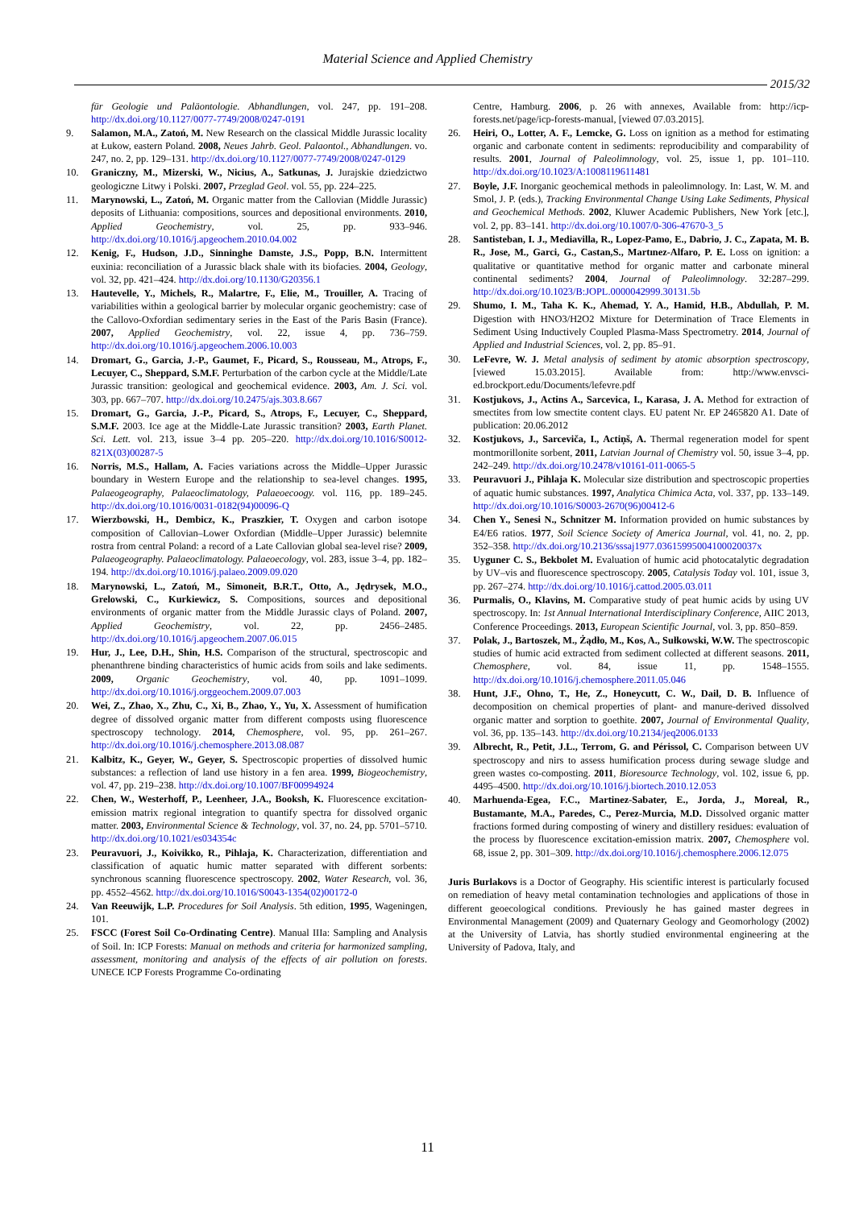Material Science and Applied Chemistry
2015/32
für Geologie und Paläontologie. Abhandlungen, vol. 247, pp. 191–208. http://dx.doi.org/10.1127/0077-7749/2008/0247-0191
9. Salamon, M.A., Zatoń, M. New Research on the classical Middle Jurassic locality at Łukow, eastern Poland. 2008, Neues Jahrb. Geol. Palaontol., Abhandlungen. vo. 247, no. 2, pp. 129–131. http://dx.doi.org/10.1127/0077-7749/2008/0247-0129
10. Graniczny, M., Mizerski, W., Nicius, A., Satkunas, J. Jurajskie dziedzictwo geologiczne Litwy i Polski. 2007, Przeglad Geol. vol. 55, pp. 224–225.
11. Marynowski, L., Zatoń, M. Organic matter from the Callovian (Middle Jurassic) deposits of Lithuania: compositions, sources and depositional environments. 2010, Applied Geochemistry, vol. 25, pp. 933–946. http://dx.doi.org/10.1016/j.apgeochem.2010.04.002
12. Kenig, F., Hudson, J.D., Sinninghe Damste, J.S., Popp, B.N. Intermittent euxinia: reconciliation of a Jurassic black shale with its biofacies. 2004, Geology, vol. 32, pp. 421–424. http://dx.doi.org/10.1130/G20356.1
13. Hautevelle, Y., Michels, R., Malartre, F., Elie, M., Trouiller, A. Tracing of variabilities within a geological barrier by molecular organic geochemistry: case of the Callovo-Oxfordian sedimentary series in the East of the Paris Basin (France). 2007, Applied Geochemistry, vol. 22, issue 4, pp. 736–759. http://dx.doi.org/10.1016/j.apgeochem.2006.10.003
14. Dromart, G., Garcia, J.-P., Gaumet, F., Picard, S., Rousseau, M., Atrops, F., Lecuyer, C., Sheppard, S.M.F. Perturbation of the carbon cycle at the Middle/Late Jurassic transition: geological and geochemical evidence. 2003, Am. J. Sci. vol. 303, pp. 667–707. http://dx.doi.org/10.2475/ajs.303.8.667
15. Dromart, G., Garcia, J.-P., Picard, S., Atrops, F., Lecuyer, C., Sheppard, S.M.F. 2003. Ice age at the Middle-Late Jurassic transition? 2003, Earth Planet. Sci. Lett. vol. 213, issue 3–4 pp. 205–220. http://dx.doi.org/10.1016/S0012-821X(03)00287-5
16. Norris, M.S., Hallam, A. Facies variations across the Middle–Upper Jurassic boundary in Western Europe and the relationship to sea-level changes. 1995, Palaeogeography, Palaeoclimatology, Palaeoecoogy. vol. 116, pp. 189–245. http://dx.doi.org/10.1016/0031-0182(94)00096-Q
17. Wierzbowski, H., Dembicz, K., Praszkier, T. Oxygen and carbon isotope composition of Callovian–Lower Oxfordian (Middle–Upper Jurassic) belemnite rostra from central Poland: a record of a Late Callovian global sea-level rise? 2009, Palaeogeography. Palaeoclimatology. Palaeoecology, vol. 283, issue 3–4, pp. 182–194. http://dx.doi.org/10.1016/j.palaeo.2009.09.020
18. Marynowski, L., Zatoń, M., Simoneit, B.R.T., Otto, A., Jędrysek, M.O., Grelowski, C., Kurkiewicz, S. Compositions, sources and depositional environments of organic matter from the Middle Jurassic clays of Poland. 2007, Applied Geochemistry, vol. 22, pp. 2456–2485. http://dx.doi.org/10.1016/j.apgeochem.2007.06.015
19. Hur, J., Lee, D.H., Shin, H.S. Comparison of the structural, spectroscopic and phenanthrene binding characteristics of humic acids from soils and lake sediments. 2009, Organic Geochemistry, vol. 40, pp. 1091–1099. http://dx.doi.org/10.1016/j.orggeochem.2009.07.003
20. Wei, Z., Zhao, X., Zhu, C., Xi, B., Zhao, Y., Yu, X. Assessment of humification degree of dissolved organic matter from different composts using fluorescence spectroscopy technology. 2014, Chemosphere, vol. 95, pp. 261–267. http://dx.doi.org/10.1016/j.chemosphere.2013.08.087
21. Kalbitz, K., Geyer, W., Geyer, S. Spectroscopic properties of dissolved humic substances: a reflection of land use history in a fen area. 1999, Biogeochemistry, vol. 47, pp. 219–238. http://dx.doi.org/10.1007/BF00994924
22. Chen, W., Westerhoff, P., Leenheer, J.A., Booksh, K. Fluorescence excitation-emission matrix regional integration to quantify spectra for dissolved organic matter. 2003, Environmental Science & Technology, vol. 37, no. 24, pp. 5701–5710. http://dx.doi.org/10.1021/es034354c
23. Peuravuori, J., Koivikko, R., Pihlaja, K. Characterization, differentiation and classification of aquatic humic matter separated with different sorbents: synchronous scanning fluorescence spectroscopy. 2002, Water Research, vol. 36, pp. 4552–4562. http://dx.doi.org/10.1016/S0043-1354(02)00172-0
24. Van Reeuwijk, L.P. Procedures for Soil Analysis. 5th edition, 1995, Wageningen, 101.
25. FSCC (Forest Soil Co-Ordinating Centre). Manual IIIa: Sampling and Analysis of Soil. In: ICP Forests: Manual on methods and criteria for harmonized sampling, assessment, monitoring and analysis of the effects of air pollution on forests. UNECE ICP Forests Programme Co-ordinating
Centre, Hamburg. 2006, p. 26 with annexes, Available from: http://icp-forests.net/page/icp-forests-manual, [viewed 07.03.2015].
26. Heiri, O., Lotter, A. F., Lemcke, G. Loss on ignition as a method for estimating organic and carbonate content in sediments: reproducibility and comparability of results. 2001, Journal of Paleolimnology, vol. 25, issue 1, pp. 101–110. http://dx.doi.org/10.1023/A:1008119611481
27. Boyle, J.F. Inorganic geochemical methods in paleolimnology. In: Last, W. M. and Smol, J. P. (eds.), Tracking Environmental Change Using Lake Sediments, Physical and Geochemical Methods. 2002, Kluwer Academic Publishers, New York [etc.], vol. 2, pp. 83–141. http://dx.doi.org/10.1007/0-306-47670-3_5
28. Santisteban, I. J., Mediavilla, R., Lopez-Pamo, E., Dabrio, J. C., Zapata, M. B. R., Jose, M., Garci, G., Castan,S., Martınez-Alfaro, P. E. Loss on ignition: a qualitative or quantitative method for organic matter and carbonate mineral continental sediments? 2004, Journal of Paleolimnology. 32:287–299. http://dx.doi.org/10.1023/B:JOPL.0000042999.30131.5b
29. Shumo, I. M., Taha K. K., Ahemad, Y. A., Hamid, H.B., Abdullah, P. M. Digestion with HNO3/H2O2 Mixture for Determination of Trace Elements in Sediment Using Inductively Coupled Plasma-Mass Spectrometry. 2014, Journal of Applied and Industrial Sciences, vol. 2, pp. 85–91.
30. LeFevre, W. J. Metal analysis of sediment by atomic absorption spectroscopy, [viewed 15.03.2015]. Available from: http://www.envsci-ed.brockport.edu/Documents/lefevre.pdf
31. Kostjukovs, J., Actins A., Sarcevica, I., Karasa, J. A. Method for extraction of smectites from low smectite content clays. EU patent Nr. EP 2465820 A1. Date of publication: 20.06.2012
32. Kostjukovs, J., Sarceviča, I., Actiņš, A. Thermal regeneration model for spent montmorillonite sorbent, 2011, Latvian Journal of Chemistry vol. 50, issue 3–4, pp. 242–249. http://dx.doi.org/10.2478/v10161-011-0065-5
33. Peuravuori J., Pihlaja K. Molecular size distribution and spectroscopic properties of aquatic humic substances. 1997, Analytica Chimica Acta, vol. 337, pp. 133–149. http://dx.doi.org/10.1016/S0003-2670(96)00412-6
34. Chen Y., Senesi N., Schnitzer M. Information provided on humic substances by E4/E6 ratios. 1977, Soil Science Society of America Journal, vol. 41, no. 2, pp. 352–358. http://dx.doi.org/10.2136/sssaj1977.03615995004100020037x
35. Uyguner C. S., Bekbolet M. Evaluation of humic acid photocatalytic degradation by UV–vis and fluorescence spectroscopy. 2005, Catalysis Today vol. 101, issue 3, pp. 267–274. http://dx.doi.org/10.1016/j.cattod.2005.03.011
36. Purmalis, O., Klavins, M. Comparative study of peat humic acids by using UV spectroscopy. In: 1st Annual International Interdisciplinary Conference, AIIC 2013, Conference Proceedings. 2013, European Scientific Journal, vol. 3, pp. 850–859.
37. Polak, J., Bartoszek, M., Żądło, M., Kos, A., Sułkowski, W.W. The spectroscopic studies of humic acid extracted from sediment collected at different seasons. 2011, Chemosphere, vol. 84, issue 11, pp. 1548–1555. http://dx.doi.org/10.1016/j.chemosphere.2011.05.046
38. Hunt, J.F., Ohno, T., He, Z., Honeycutt, C. W., Dail, D. B. Influence of decomposition on chemical properties of plant- and manure-derived dissolved organic matter and sorption to goethite. 2007, Journal of Environmental Quality, vol. 36, pp. 135–143. http://dx.doi.org/10.2134/jeq2006.0133
39. Albrecht, R., Petit, J.L., Terrom, G. and Périssol, C. Comparison between UV spectroscopy and nirs to assess humification process during sewage sludge and green wastes co-composting. 2011, Bioresource Technology, vol. 102, issue 6, pp. 4495–4500. http://dx.doi.org/10.1016/j.biortech.2010.12.053
40. Marhuenda-Egea, F.C., Martinez-Sabater, E., Jorda, J., Moreal, R., Bustamante, M.A., Paredes, C., Perez-Murcia, M.D. Dissolved organic matter fractions formed during composting of winery and distillery residues: evaluation of the process by fluorescence excitation-emission matrix. 2007, Chemosphere vol. 68, issue 2, pp. 301–309. http://dx.doi.org/10.1016/j.chemosphere.2006.12.075
Juris Burlakovs is a Doctor of Geography. His scientific interest is particularly focused on remediation of heavy metal contamination technologies and applications of those in different geoecological conditions. Previously he has gained master degrees in Environmental Management (2009) and Quaternary Geology and Geomorhology (2002) at the University of Latvia, has shortly studied environmental engineering at the University of Padova, Italy, and
11